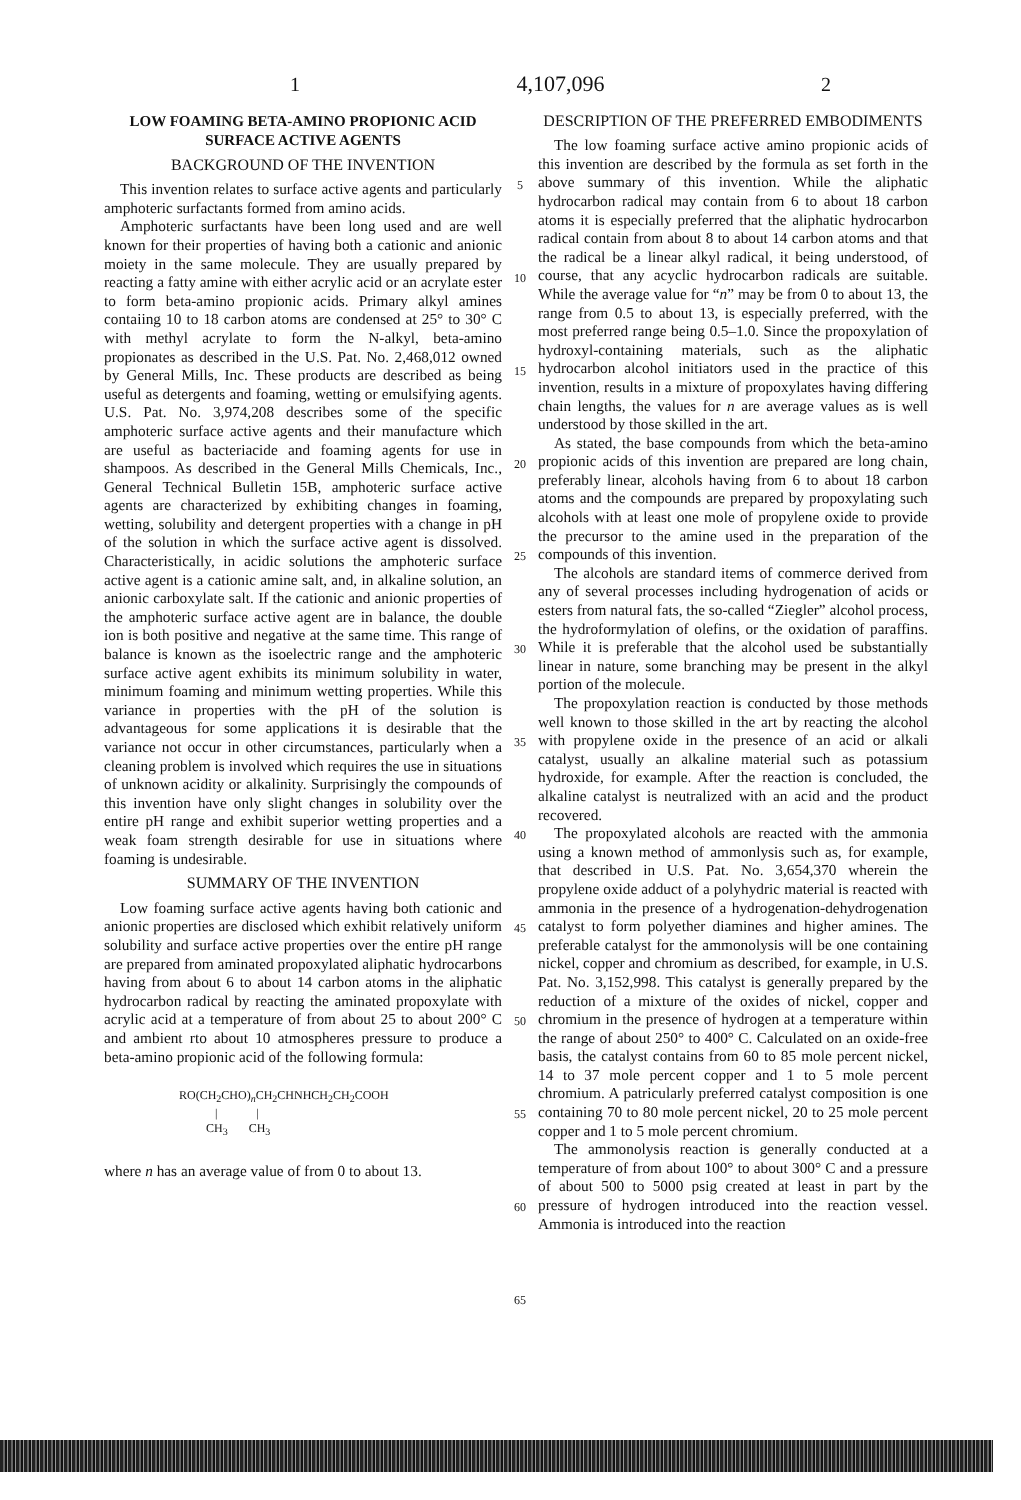1 4,107,096 2
LOW FOAMING BETA-AMINO PROPIONIC ACID SURFACE ACTIVE AGENTS
BACKGROUND OF THE INVENTION
This invention relates to surface active agents and particularly amphoteric surfactants formed from amino acids.
Amphoteric surfactants have been long used and are well known for their properties of having both a cationic and anionic moiety in the same molecule. They are usually prepared by reacting a fatty amine with either acrylic acid or an acrylate ester to form beta-amino propionic acids. Primary alkyl amines contaiing 10 to 18 carbon atoms are condensed at 25° to 30° C with methyl acrylate to form the N-alkyl, beta-amino propionates as described in the U.S. Pat. No. 2,468,012 owned by General Mills, Inc. These products are described as being useful as detergents and foaming, wetting or emulsifying agents. U.S. Pat. No. 3,974,208 describes some of the specific amphoteric surface active agents and their manufacture which are useful as bacteriacide and foaming agents for use in shampoos. As described in the General Mills Chemicals, Inc., General Technical Bulletin 15B, amphoteric surface active agents are characterized by exhibiting changes in foaming, wetting, solubility and detergent properties with a change in pH of the solution in which the surface active agent is dissolved. Characteristically, in acidic solutions the amphoteric surface active agent is a cationic amine salt, and, in alkaline solution, an anionic carboxylate salt. If the cationic and anionic properties of the amphoteric surface active agent are in balance, the double ion is both positive and negative at the same time. This range of balance is known as the isoelectric range and the amphoteric surface active agent exhibits its minimum solubility in water, minimum foaming and minimum wetting properties. While this variance in properties with the pH of the solution is advantageous for some applications it is desirable that the variance not occur in other circumstances, particularly when a cleaning problem is involved which requires the use in situations of unknown acidity or alkalinity. Surprisingly the compounds of this invention have only slight changes in solubility over the entire pH range and exhibit superior wetting properties and a weak foam strength desirable for use in situations where foaming is undesirable.
SUMMARY OF THE INVENTION
Low foaming surface active agents having both cationic and anionic properties are disclosed which exhibit relatively uniform solubility and surface active properties over the entire pH range are prepared from aminated propoxylated aliphatic hydrocarbons having from about 6 to about 14 carbon atoms in the aliphatic hydrocarbon radical by reacting the aminated propoxylate with acrylic acid at a temperature of from about 25 to about 200° C and ambient rto about 10 atmospheres pressure to produce a beta-amino propionic acid of the following formula:
RO(CH<sub>2</sub>CHO)<sub>n</sub>CH<sub>2</sub>CHNHCH<sub>2</sub>CH<sub>2</sub>COOH
| |
CH<sub>3</sub> CH<sub>3</sub>
where n has an average value of from 0 to about 13.
5
10
15
20
25
30
35
40
45
50
55
60
65
DESCRIPTION OF THE PREFERRED EMBODIMENTS
The low foaming surface active amino propionic acids of this invention are described by the formula as set forth in the above summary of this invention. While the aliphatic hydrocarbon radical may contain from 6 to about 18 carbon atoms it is especially preferred that the aliphatic hydrocarbon radical contain from about 8 to about 14 carbon atoms and that the radical be a linear alkyl radical, it being understood, of course, that any acyclic hydrocarbon radicals are suitable. While the average value for “n” may be from 0 to about 13, the range from 0.5 to about 13, is especially preferred, with the most preferred range being 0.5–1.0. Since the propoxylation of hydroxyl-containing materials, such as the aliphatic hydrocarbon alcohol initiators used in the practice of this invention, results in a mixture of propoxylates having differing chain lengths, the values for n are average values as is well understood by those skilled in the art.
As stated, the base compounds from which the beta-amino propionic acids of this invention are prepared are long chain, preferably linear, alcohols having from 6 to about 18 carbon atoms and the compounds are prepared by propoxylating such alcohols with at least one mole of propylene oxide to provide the precursor to the amine used in the preparation of the compounds of this invention.
The alcohols are standard items of commerce derived from any of several processes including hydrogenation of acids or esters from natural fats, the so-called “Ziegler” alcohol process, the hydroformylation of olefins, or the oxidation of paraffins. While it is preferable that the alcohol used be substantially linear in nature, some branching may be present in the alkyl portion of the molecule.
The propoxylation reaction is conducted by those methods well known to those skilled in the art by reacting the alcohol with propylene oxide in the presence of an acid or alkali catalyst, usually an alkaline material such as potassium hydroxide, for example. After the reaction is concluded, the alkaline catalyst is neutralized with an acid and the product recovered.
The propoxylated alcohols are reacted with the ammonia using a known method of ammonlysis such as, for example, that described in U.S. Pat. No. 3,654,370 wherein the propylene oxide adduct of a polyhydric material is reacted with ammonia in the presence of a hydrogenation-dehydrogenation catalyst to form polyether diamines and higher amines. The preferable catalyst for the ammonolysis will be one containing nickel, copper and chromium as described, for example, in U.S. Pat. No. 3,152,998. This catalyst is generally prepared by the reduction of a mixture of the oxides of nickel, copper and chromium in the presence of hydrogen at a temperature within the range of about 250° to 400° C. Calculated on an oxide-free basis, the catalyst contains from 60 to 85 mole percent nickel, 14 to 37 mole percent copper and 1 to 5 mole percent chromium. A patricularly preferred catalyst composition is one containing 70 to 80 mole percent nickel, 20 to 25 mole percent copper and 1 to 5 mole percent chromium.
The ammonolysis reaction is generally conducted at a temperature of from about 100° to about 300° C and a pressure of about 500 to 5000 psig created at least in part by the pressure of hydrogen introduced into the reaction vessel. Ammonia is introduced into the reaction